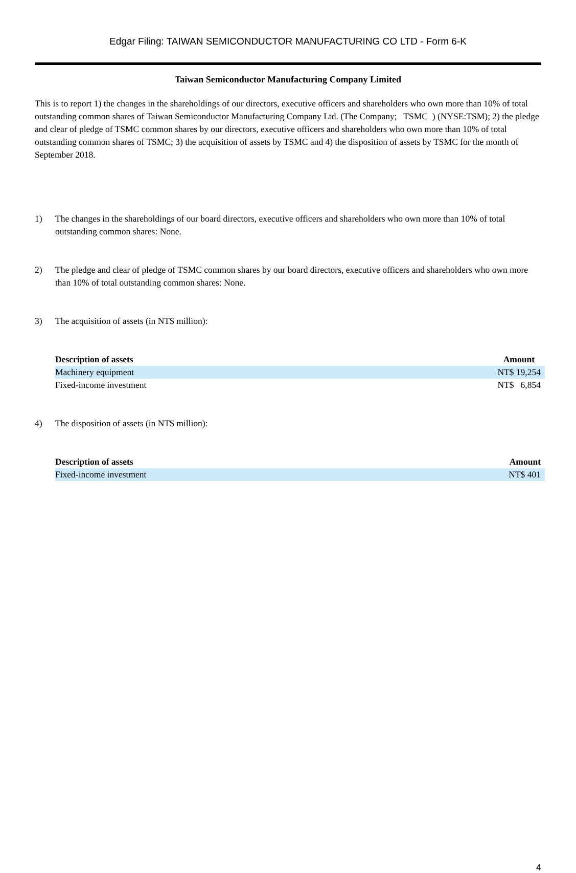Edgar Filing: TAIWAN SEMICONDUCTOR MANUFACTURING CO LTD - Form 6-K
Taiwan Semiconductor Manufacturing Company Limited
This is to report 1) the changes in the shareholdings of our directors, executive officers and shareholders who own more than 10% of total outstanding common shares of Taiwan Semiconductor Manufacturing Company Ltd. (The Company; TSMC ) (NYSE:TSM); 2) the pledge and clear of pledge of TSMC common shares by our directors, executive officers and shareholders who own more than 10% of total outstanding common shares of TSMC; 3) the acquisition of assets by TSMC and 4) the disposition of assets by TSMC for the month of September 2018.
1) The changes in the shareholdings of our board directors, executive officers and shareholders who own more than 10% of total outstanding common shares: None.
2) The pledge and clear of pledge of TSMC common shares by our board directors, executive officers and shareholders who own more than 10% of total outstanding common shares: None.
3) The acquisition of assets (in NT$ million):
| Description of assets | Amount |
| --- | --- |
| Machinery equipment | NT$ 19,254 |
| Fixed-income investment | NT$ 6,854 |
4) The disposition of assets (in NT$ million):
| Description of assets | Amount |
| --- | --- |
| Fixed-income investment | NT$ 401 |
4